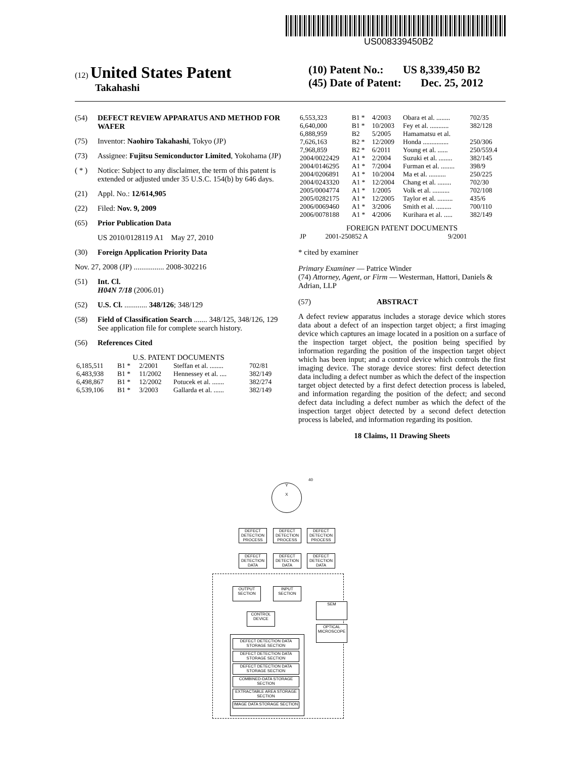US008339450B2
(12) United States Patent
Takahashi
(10) Patent No.: US 8,339,450 B2
(45) Date of Patent: Dec. 25, 2012
(54) DEFECT REVIEW APPARATUS AND METHOD FOR WAFER
(75) Inventor: Naohiro Takahashi, Tokyo (JP)
(73) Assignee: Fujitsu Semiconductor Limited, Yokohama (JP)
( * ) Notice: Subject to any disclaimer, the term of this patent is extended or adjusted under 35 U.S.C. 154(b) by 646 days.
(21) Appl. No.: 12/614,905
(22) Filed: Nov. 9, 2009
(65) Prior Publication Data
US 2010/0128119 A1 May 27, 2010
(30) Foreign Application Priority Data
Nov. 27, 2008 (JP) ................ 2008-302216
(51) Int. Cl.
H04N 7/18 (2006.01)
(52) U.S. Cl. ............ 348/126; 348/129
(58) Field of Classification Search ....... 348/125, 348/126, 129
See application file for complete search history.
(56) References Cited
U.S. PATENT DOCUMENTS
| 6,185,511 | B1 * | 2/2001 | Steffan et al. ........ | 702/81 |
| 6,483,938 | B1 * | 11/2002 | Hennessey et al. .... | 382/149 |
| 6,498,867 | B1 * | 12/2002 | Potucek et al. ....... | 382/274 |
| 6,539,106 | B1 * | 3/2003 | Gallarda et al. ...... | 382/149 |
| 6,553,323 | B1 * | 4/2003 | Obara et al. ........ | 702/35 |
| 6,640,000 | B1 * | 10/2003 | Fey et al. ........... | 382/128 |
| 6,888,959 | B2 | 5/2005 | Hamamatsu et al. | |
| 7,626,163 | B2 * | 12/2009 | Honda ............... | 250/306 |
| 7,968,859 | B2 * | 6/2011 | Young et al. ...... | 250/559.4 |
| 2004/0022429 | A1 * | 2/2004 | Suzuki et al. ........ | 382/145 |
| 2004/0146295 | A1 * | 7/2004 | Furman et al. ........ | 398/9 |
| 2004/0206891 | A1 * | 10/2004 | Ma et al. .......... | 250/225 |
| 2004/0243320 | A1 * | 12/2004 | Chang et al. ........ | 702/30 |
| 2005/0004774 | A1 * | 1/2005 | Volk et al. .......... | 702/108 |
| 2005/0282175 | A1 * | 12/2005 | Taylor et al. ......... | 435/6 |
| 2006/0069460 | A1 * | 3/2006 | Smith et al. ......... | 700/110 |
| 2006/0078188 | A1 * | 4/2006 | Kurihara et al. ..... | 382/149 |
FOREIGN PATENT DOCUMENTS
| JP | 2001-250852 A | 9/2001 |
* cited by examiner
Primary Examiner — Patrice Winder
(74) Attorney, Agent, or Firm — Westerman, Hattori, Daniels & Adrian, LLP
(57) ABSTRACT
A defect review apparatus includes a storage device which stores data about a defect of an inspection target object; a first imaging device which captures an image located in a position on a surface of the inspection target object, the position being specified by information regarding the position of the inspection target object which has been input; and a control device which controls the first imaging device. The storage device stores: first defect detection data including a defect number as which the defect of the inspection target object detected by a first defect detection process is labeled, and information regarding the position of the defect; and second defect data including a defect number as which the defect of the inspection target object detected by a second defect detection process is labeled, and information regarding its position.
18 Claims, 11 Drawing Sheets
Y
X
40
DEFECT DETECTION PROCESS
DEFECT DETECTION PROCESS
DEFECT DETECTION PROCESS
DEFECT DETECTION DATA
DEFECT DETECTION DATA
DEFECT DETECTION DATA
OUTPUT SECTION
INPUT SECTION
SEM
CONTROL DEVICE
OPTICAL MICROSCOPE
DEFECT DETECTION DATA STORAGE SECTION
DEFECT DETECTION DATA STORAGE SECTION
DEFECT DETECTION DATA STORAGE SECTION
COMBINED-DATA STORAGE SECTION
EXTRACTABLE AREA STORAGE SECTION
IMAGE DATA STORAGE SECTION